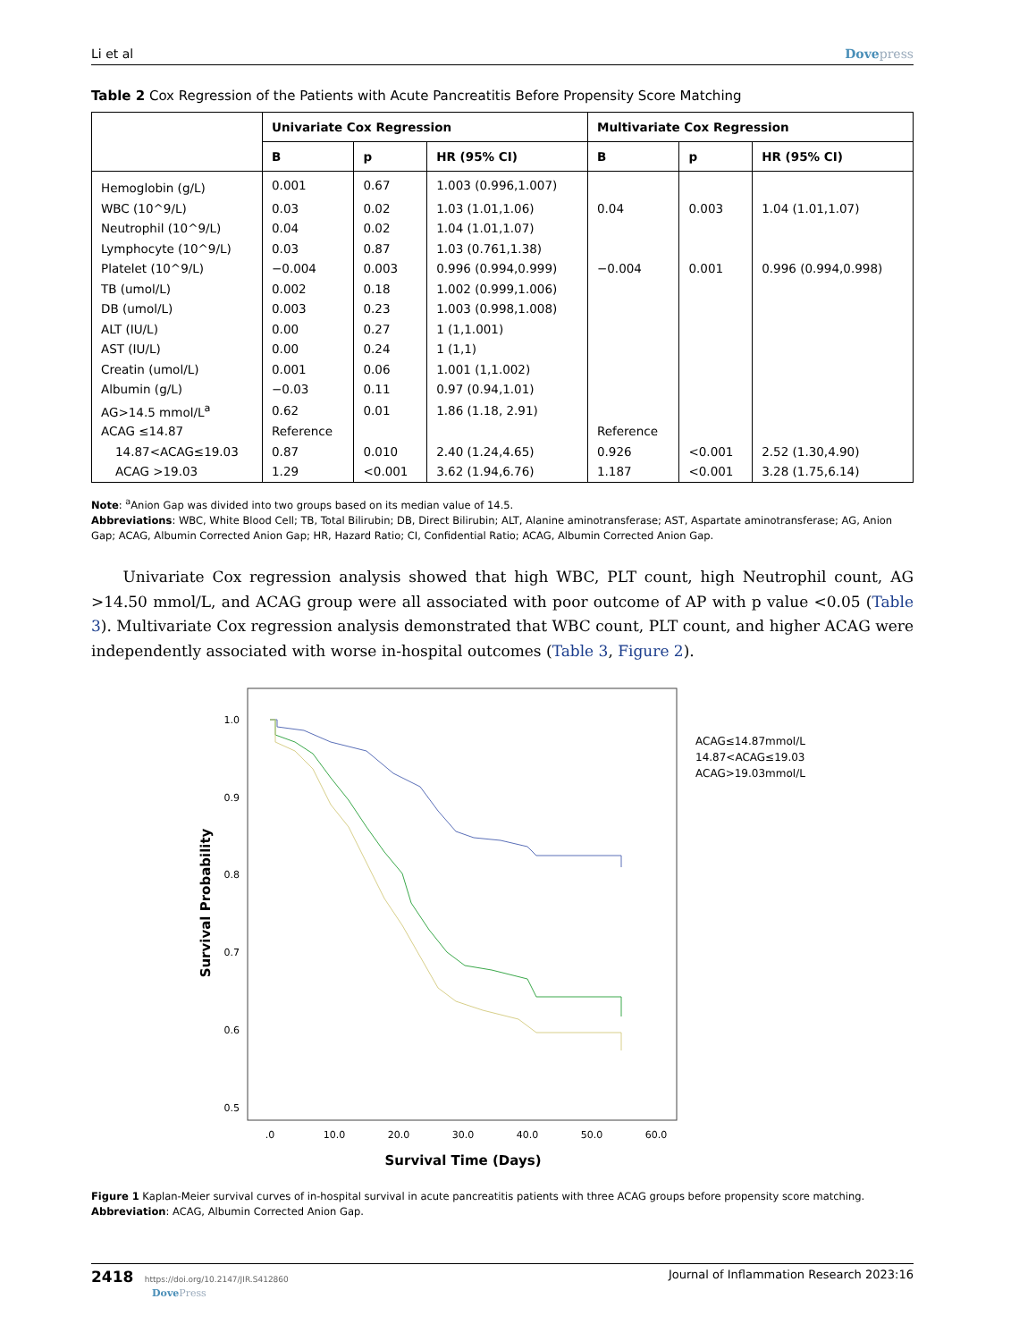Li et al Dovepress
Table 2 Cox Regression of the Patients with Acute Pancreatitis Before Propensity Score Matching
| | Univariate Cox Regression | | | Multivariate Cox Regression | | |
| --- | --- | --- | --- | --- | --- | --- |
| | B | p | HR (95% CI) | B | p | HR (95% CI) |
| Hemoglobin (g/L) | 0.001 | 0.67 | 1.003 (0.996,1.007) | | | |
| WBC (10^9/L) | 0.03 | 0.02 | 1.03 (1.01,1.06) | 0.04 | 0.003 | 1.04 (1.01,1.07) |
| Neutrophil (10^9/L) | 0.04 | 0.02 | 1.04 (1.01,1.07) | | | |
| Lymphocyte (10^9/L) | 0.03 | 0.87 | 1.03 (0.761,1.38) | | | |
| Platelet (10^9/L) | −0.004 | 0.003 | 0.996 (0.994,0.999) | −0.004 | 0.001 | 0.996 (0.994,0.998) |
| TB (umol/L) | 0.002 | 0.18 | 1.002 (0.999,1.006) | | | |
| DB (umol/L) | 0.003 | 0.23 | 1.003 (0.998,1.008) | | | |
| ALT (IU/L) | 0.00 | 0.27 | 1 (1,1.001) | | | |
| AST (IU/L) | 0.00 | 0.24 | 1 (1,1) | | | |
| Creatin (umol/L) | 0.001 | 0.06 | 1.001 (1,1.002) | | | |
| Albumin (g/L) | −0.03 | 0.11 | 0.97 (0.94,1.01) | | | |
| AG>14.5 mmol/L<sup>a</sup> | 0.62 | 0.01 | 1.86 (1.18, 2.91) | | | |
| ACAG ≤14.87 | Reference | | | Reference | | |
| 14.87<ACAG≤19.03 | 0.87 | 0.010 | 2.40 (1.24,4.65) | 0.926 | <0.001 | 2.52 (1.30,4.90) |
| ACAG >19.03 | 1.29 | <0.001 | 3.62 (1.94,6.76) | 1.187 | <0.001 | 3.28 (1.75,6.14) |
Note: <sup>a</sup>Anion Gap was divided into two groups based on its median value of 14.5.
Abbreviations: WBC, White Blood Cell; TB, Total Bilirubin; DB, Direct Bilirubin; ALT, Alanine aminotransferase; AST, Aspartate aminotransferase; AG, Anion Gap; ACAG, Albumin Corrected Anion Gap; HR, Hazard Ratio; CI, Confidential Ratio; ACAG, Albumin Corrected Anion Gap.
Univariate Cox regression analysis showed that high WBC, PLT count, high Neutrophil count, AG >14.50 mmol/L, and ACAG group were all associated with poor outcome of AP with p value <0.05 (Table 3). Multivariate Cox regression analysis demonstrated that WBC count, PLT count, and higher ACAG were independently associated with worse in-hospital outcomes (Table 3, Figure 2).
1.0
0.9
0.8
0.7
0.6
0.5
.0
10.0
20.0
30.0
40.0
50.0
60.0
Survival Time (Days)
Survival Probability
ACAG≤14.87mmol/L
14.87<ACAG≤19.03
ACAG>19.03mmol/L
Figure 1 Kaplan-Meier survival curves of in-hospital survival in acute pancreatitis patients with three ACAG groups before propensity score matching.
Abbreviation: ACAG, Albumin Corrected Anion Gap.
2418 https://doi.org/10.2147/JIR.S412860
DovePress Journal of Inflammation Research 2023:16